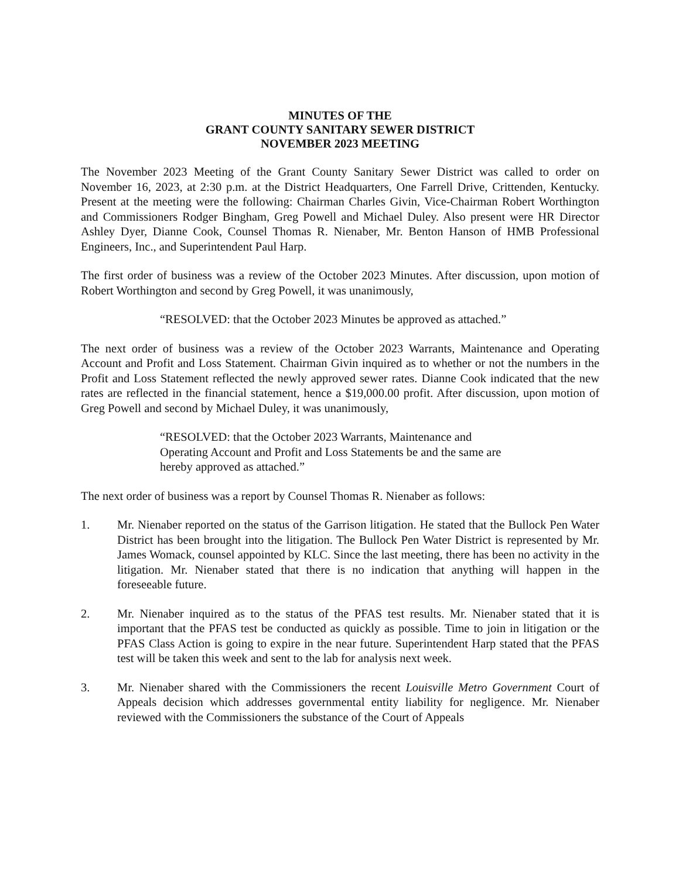MINUTES OF THE
GRANT COUNTY SANITARY SEWER DISTRICT
NOVEMBER 2023 MEETING
The November 2023 Meeting of the Grant County Sanitary Sewer District was called to order on November 16, 2023, at 2:30 p.m. at the District Headquarters, One Farrell Drive, Crittenden, Kentucky. Present at the meeting were the following: Chairman Charles Givin, Vice-Chairman Robert Worthington and Commissioners Rodger Bingham, Greg Powell and Michael Duley. Also present were HR Director Ashley Dyer, Dianne Cook, Counsel Thomas R. Nienaber, Mr. Benton Hanson of HMB Professional Engineers, Inc., and Superintendent Paul Harp.
The first order of business was a review of the October 2023 Minutes. After discussion, upon motion of Robert Worthington and second by Greg Powell, it was unanimously,
“RESOLVED: that the October 2023 Minutes be approved as attached.”
The next order of business was a review of the October 2023 Warrants, Maintenance and Operating Account and Profit and Loss Statement. Chairman Givin inquired as to whether or not the numbers in the Profit and Loss Statement reflected the newly approved sewer rates. Dianne Cook indicated that the new rates are reflected in the financial statement, hence a $19,000.00 profit. After discussion, upon motion of Greg Powell and second by Michael Duley, it was unanimously,
“RESOLVED: that the October 2023 Warrants, Maintenance and Operating Account and Profit and Loss Statements be and the same are hereby approved as attached.”
The next order of business was a report by Counsel Thomas R. Nienaber as follows:
1. Mr. Nienaber reported on the status of the Garrison litigation. He stated that the Bullock Pen Water District has been brought into the litigation. The Bullock Pen Water District is represented by Mr. James Womack, counsel appointed by KLC. Since the last meeting, there has been no activity in the litigation. Mr. Nienaber stated that there is no indication that anything will happen in the foreseeable future.
2. Mr. Nienaber inquired as to the status of the PFAS test results. Mr. Nienaber stated that it is important that the PFAS test be conducted as quickly as possible. Time to join in litigation or the PFAS Class Action is going to expire in the near future. Superintendent Harp stated that the PFAS test will be taken this week and sent to the lab for analysis next week.
3. Mr. Nienaber shared with the Commissioners the recent Louisville Metro Government Court of Appeals decision which addresses governmental entity liability for negligence. Mr. Nienaber reviewed with the Commissioners the substance of the Court of Appeals